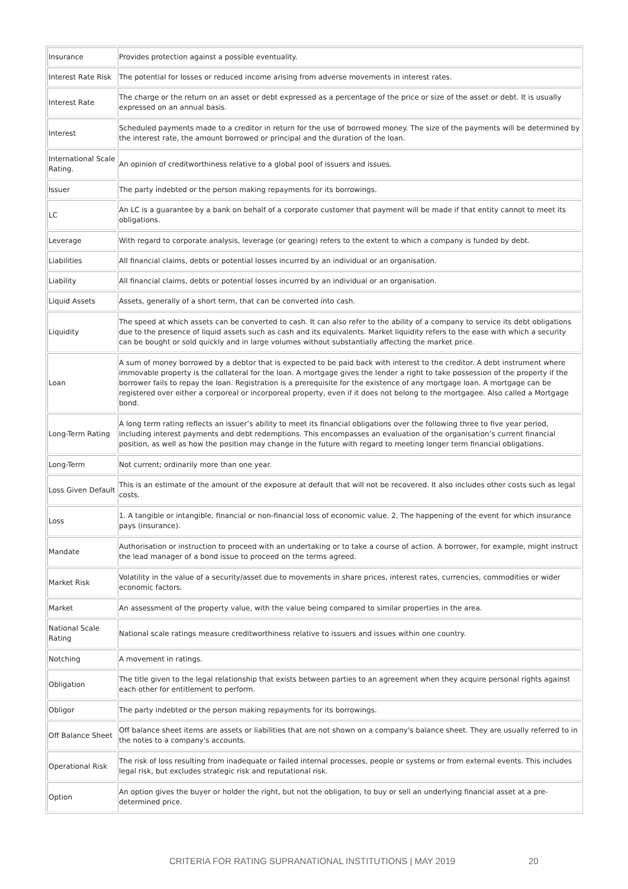| Insurance | Provides protection against a possible eventuality. |
| Interest Rate Risk | The potential for losses or reduced income arising from adverse movements in interest rates. |
| Interest Rate | The charge or the return on an asset or debt expressed as a percentage of the price or size of the asset or debt. It is usually expressed on an annual basis. |
| Interest | Scheduled payments made to a creditor in return for the use of borrowed money. The size of the payments will be determined by the interest rate, the amount borrowed or principal and the duration of the loan. |
| International Scale Rating. | An opinion of creditworthiness relative to a global pool of issuers and issues. |
| Issuer | The party indebted or the person making repayments for its borrowings. |
| LC | An LC is a guarantee by a bank on behalf of a corporate customer that payment will be made if that entity cannot to meet its obligations. |
| Leverage | With regard to corporate analysis, leverage (or gearing) refers to the extent to which a company is funded by debt. |
| Liabilities | All financial claims, debts or potential losses incurred by an individual or an organisation. |
| Liability | All financial claims, debts or potential losses incurred by an individual or an organisation. |
| Liquid Assets | Assets, generally of a short term, that can be converted into cash. |
| Liquidity | The speed at which assets can be converted to cash. It can also refer to the ability of a company to service its debt obligations due to the presence of liquid assets such as cash and its equivalents. Market liquidity refers to the ease with which a security can be bought or sold quickly and in large volumes without substantially affecting the market price. |
| Loan | A sum of money borrowed by a debtor that is expected to be paid back with interest to the creditor. A debt instrument where immovable property is the collateral for the loan. A mortgage gives the lender a right to take possession of the property if the borrower fails to repay the loan. Registration is a prerequisite for the existence of any mortgage loan. A mortgage can be registered over either a corporeal or incorporeal property, even if it does not belong to the mortgagee. Also called a Mortgage bond. |
| Long-Term Rating | A long term rating reflects an issuer’s ability to meet its financial obligations over the following three to five year period, including interest payments and debt redemptions. This encompasses an evaluation of the organisation’s current financial position, as well as how the position may change in the future with regard to meeting longer term financial obligations. |
| Long-Term | Not current; ordinarily more than one year. |
| Loss Given Default | This is an estimate of the amount of the exposure at default that will not be recovered. It also includes other costs such as legal costs. |
| Loss | 1. A tangible or intangible, financial or non-financial loss of economic value. 2. The happening of the event for which insurance pays (insurance). |
| Mandate | Authorisation or instruction to proceed with an undertaking or to take a course of action. A borrower, for example, might instruct the lead manager of a bond issue to proceed on the terms agreed. |
| Market Risk | Volatility in the value of a security/asset due to movements in share prices, interest rates, currencies, commodities or wider economic factors. |
| Market | An assessment of the property value, with the value being compared to similar properties in the area. |
| National Scale Rating | National scale ratings measure creditworthiness relative to issuers and issues within one country. |
| Notching | A movement in ratings. |
| Obligation | The title given to the legal relationship that exists between parties to an agreement when they acquire personal rights against each other for entitlement to perform. |
| Obligor | The party indebted or the person making repayments for its borrowings. |
| Off Balance Sheet | Off balance sheet items are assets or liabilities that are not shown on a company's balance sheet. They are usually referred to in the notes to a company's accounts. |
| Operational Risk | The risk of loss resulting from inadequate or failed internal processes, people or systems or from external events. This includes legal risk, but excludes strategic risk and reputational risk. |
| Option | An option gives the buyer or holder the right, but not the obligation, to buy or sell an underlying financial asset at a pre-determined price. |
CRITERIA FOR RATING SUPRANATIONAL INSTITUTIONS | MAY 2019
20